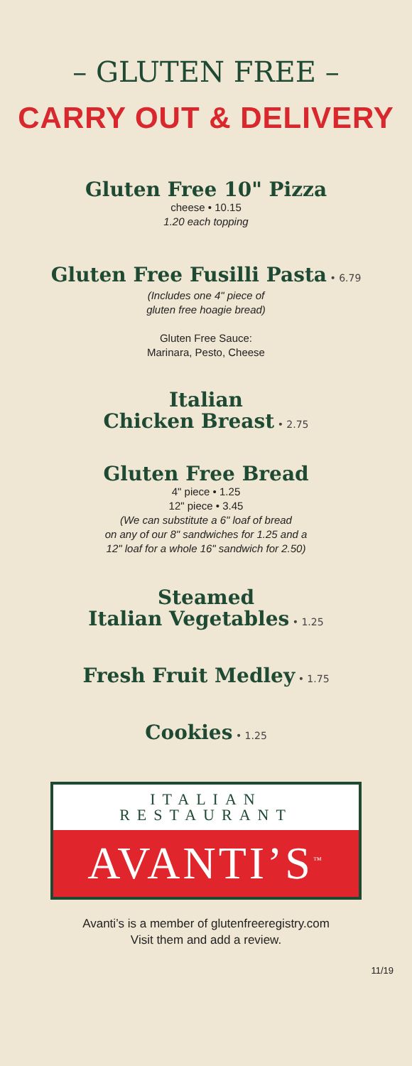– GLUTEN FREE –
CARRY OUT & DELIVERY
Gluten Free 10" Pizza
cheese • 10.15
1.20 each topping
Gluten Free Fusilli Pasta • 6.79
(Includes one 4" piece of
gluten free hoagie bread)
Gluten Free Sauce:
Marinara, Pesto, Cheese
Italian
Chicken Breast • 2.75
Gluten Free Bread
4" piece • 1.25
12" piece • 3.45
(We can substitute a 6" loaf of bread
on any of our 8" sandwiches for 1.25 and a
12" loaf for a whole 16" sandwich for 2.50)
Steamed
Italian Vegetables • 1.25
Fresh Fruit Medley • 1.75
Cookies • 1.25
ITALIAN
RESTAURANT
AVANTI’S<sup>™</sup>
Avanti’s is a member of glutenfreeregistry.com
Visit them and add a review.
11/19